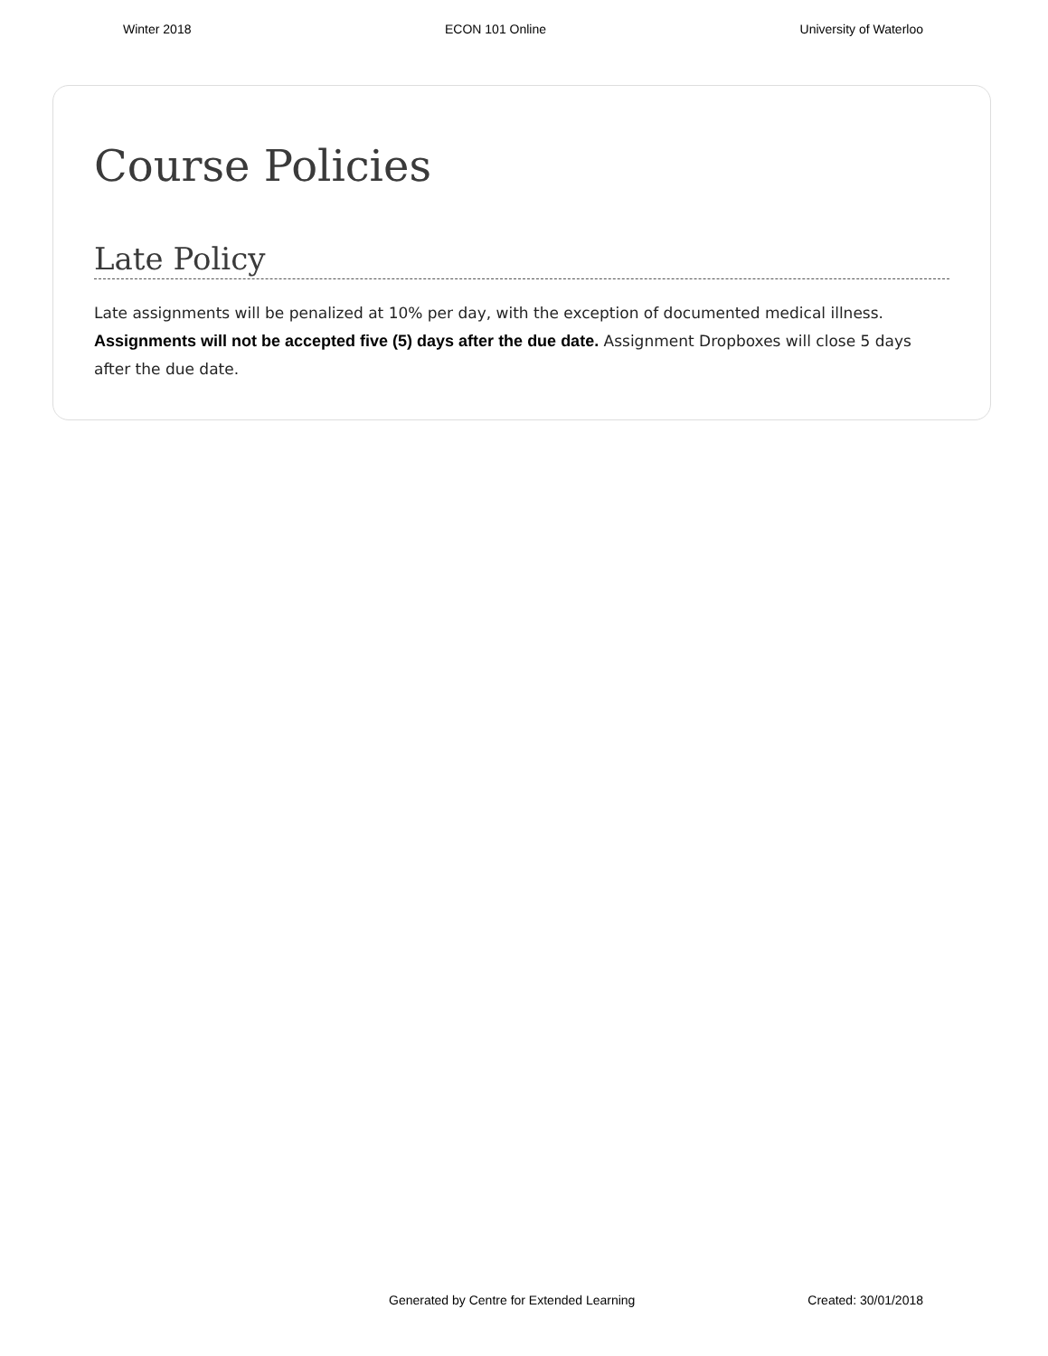Winter 2018 ECON 101 Online University of Waterloo
Course Policies
Late Policy
Late assignments will be penalized at 10% per day, with the exception of documented medical illness. Assignments will not be accepted five (5) days after the due date. Assignment Dropboxes will close 5 days after the due date.
Generated by Centre for Extended Learning Created: 30/01/2018